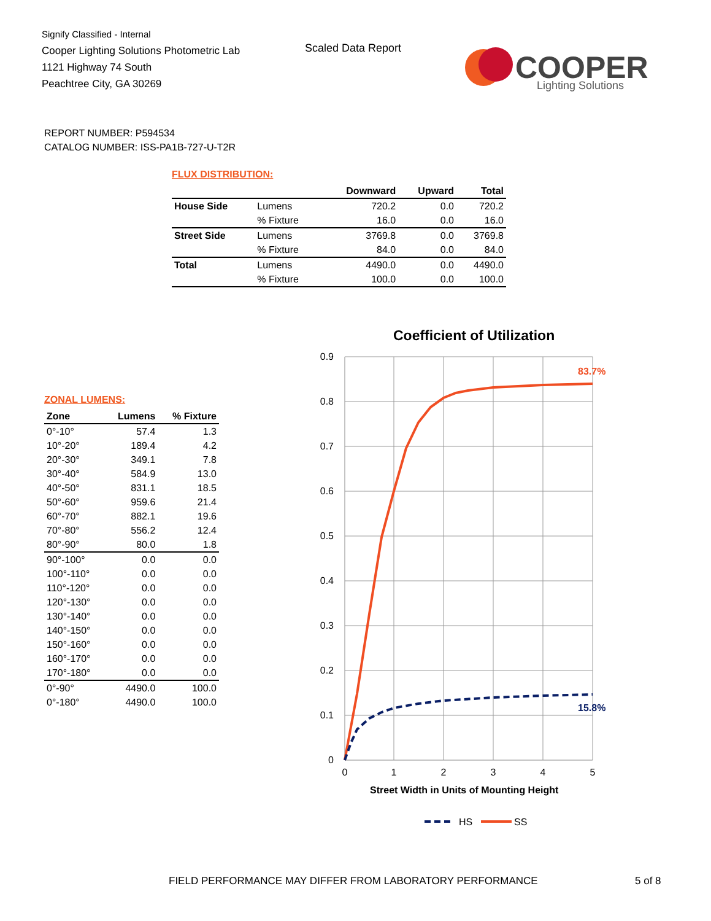Signify Classified - Internal
Cooper Lighting Solutions Photometric Lab
1121 Highway 74 South
Peachtree City, GA 30269
Scaled Data Report
COOPER
Lighting Solutions
REPORT NUMBER: P594534
CATALOG NUMBER: ISS-PA1B-727-U-T2R
FLUX DISTRIBUTION:
| | | Downward | Upward | Total |
| --- | --- | --- | --- | --- |
| House Side | Lumens | 720.2 | 0.0 | 720.2 |
| | % Fixture | 16.0 | 0.0 | 16.0 |
| Street Side | Lumens | 3769.8 | 0.0 | 3769.8 |
| | % Fixture | 84.0 | 0.0 | 84.0 |
| Total | Lumens | 4490.0 | 0.0 | 4490.0 |
| | % Fixture | 100.0 | 0.0 | 100.0 |
ZONAL LUMENS:
| Zone | Lumens | % Fixture |
| --- | --- | --- |
| 0°-10° | 57.4 | 1.3 |
| 10°-20° | 189.4 | 4.2 |
| 20°-30° | 349.1 | 7.8 |
| 30°-40° | 584.9 | 13.0 |
| 40°-50° | 831.1 | 18.5 |
| 50°-60° | 959.6 | 21.4 |
| 60°-70° | 882.1 | 19.6 |
| 70°-80° | 556.2 | 12.4 |
| 80°-90° | 80.0 | 1.8 |
| 90°-100° | 0.0 | 0.0 |
| 100°-110° | 0.0 | 0.0 |
| 110°-120° | 0.0 | 0.0 |
| 120°-130° | 0.0 | 0.0 |
| 130°-140° | 0.0 | 0.0 |
| 140°-150° | 0.0 | 0.0 |
| 150°-160° | 0.0 | 0.0 |
| 160°-170° | 0.0 | 0.0 |
| 170°-180° | 0.0 | 0.0 |
| 0°-90° | 4490.0 | 100.0 |
| 0°-180° | 4490.0 | 100.0 |
Coefficient of Utilization
0.9
0.8
0.7
0.6
0.5
0.4
0.3
0.2
0.1
0
0
1
2
3
4
5
Street Width in Units of Mounting Height
83.7%
15.8%
HS
SS
FIELD PERFORMANCE MAY DIFFER FROM LABORATORY PERFORMANCE
5 of 8